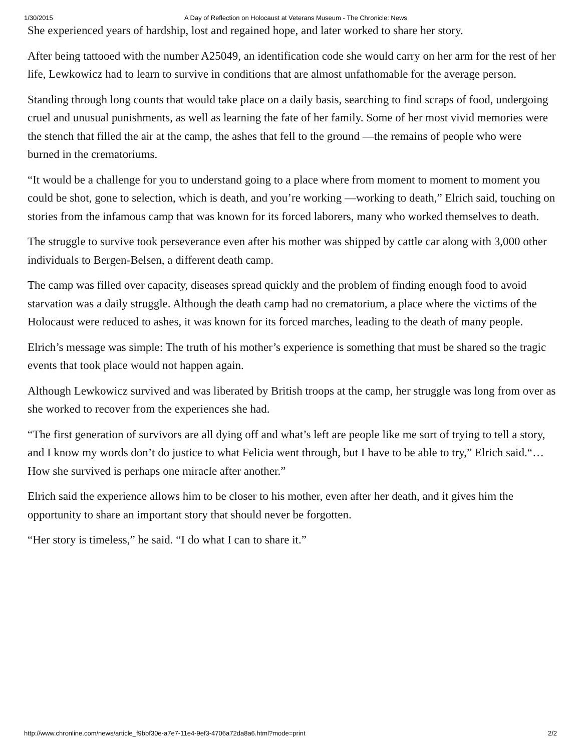1/30/2015 A Day of Reflection on Holocaust at Veterans Museum - The Chronicle: News
She experienced years of hardship, lost and regained hope, and later worked to share her story.
After being tattooed with the number A25049, an identification code she would carry on her arm for the rest of her life, Lewkowicz had to learn to survive in conditions that are almost unfathomable for the average person.
Standing through long counts that would take place on a daily basis, searching to find scraps of food, undergoing cruel and unusual punishments, as well as learning the fate of her family. Some of her most vivid memories were the stench that filled the air at the camp, the ashes that fell to the ground —the remains of people who were burned in the crematoriums.
“It would be a challenge for you to understand going to a place where from moment to moment to moment you could be shot, gone to selection, which is death, and you’re working —working to death,” Elrich said, touching on stories from the infamous camp that was known for its forced laborers, many who worked themselves to death.
The struggle to survive took perseverance even after his mother was shipped by cattle car along with 3,000 other individuals to Bergen-Belsen, a different death camp.
The camp was filled over capacity, diseases spread quickly and the problem of finding enough food to avoid starvation was a daily struggle. Although the death camp had no crematorium, a place where the victims of the Holocaust were reduced to ashes, it was known for its forced marches, leading to the death of many people.
Elrich’s message was simple: The truth of his mother’s experience is something that must be shared so the tragic events that took place would not happen again.
Although Lewkowicz survived and was liberated by British troops at the camp, her struggle was long from over as she worked to recover from the experiences she had.
“The first generation of survivors are all dying off and what’s left are people like me sort of trying to tell a story, and I know my words don’t do justice to what Felicia went through, but I have to be able to try,” Elrich said.“…How she survived is perhaps one miracle after another.”
Elrich said the experience allows him to be closer to his mother, even after her death, and it gives him the opportunity to share an important story that should never be forgotten.
“Her story is timeless,” he said. “I do what I can to share it.”
http://www.chronline.com/news/article_f9bbf30e-a7e7-11e4-9ef3-4706a72da8a6.html?mode=print 2/2